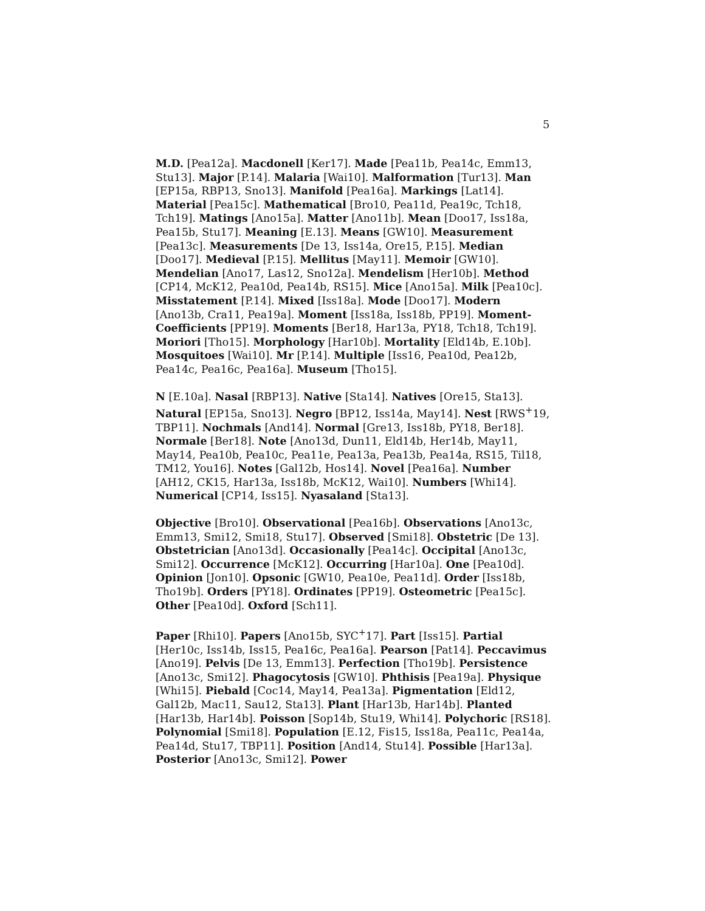5
M.D. [Pea12a]. Macdonell [Ker17]. Made [Pea11b, Pea14c, Emm13, Stu13]. Major [P.14]. Malaria [Wai10]. Malformation [Tur13]. Man [EP15a, RBP13, Sno13]. Manifold [Pea16a]. Markings [Lat14]. Material [Pea15c]. Mathematical [Bro10, Pea11d, Pea19c, Tch18, Tch19]. Matings [Ano15a]. Matter [Ano11b]. Mean [Doo17, Iss18a, Pea15b, Stu17]. Meaning [E.13]. Means [GW10]. Measurement [Pea13c]. Measurements [De 13, Iss14a, Ore15, P.15]. Median [Doo17]. Medieval [P.15]. Mellitus [May11]. Memoir [GW10]. Mendelian [Ano17, Las12, Sno12a]. Mendelism [Her10b]. Method [CP14, McK12, Pea10d, Pea14b, RS15]. Mice [Ano15a]. Milk [Pea10c]. Misstatement [P.14]. Mixed [Iss18a]. Mode [Doo17]. Modern [Ano13b, Cra11, Pea19a]. Moment [Iss18a, Iss18b, PP19]. Moment-Coefficients [PP19]. Moments [Ber18, Har13a, PY18, Tch18, Tch19]. Moriori [Tho15]. Morphology [Har10b]. Mortality [Eld14b, E.10b]. Mosquitoes [Wai10]. Mr [P.14]. Multiple [Iss16, Pea10d, Pea12b, Pea14c, Pea16c, Pea16a]. Museum [Tho15].
N [E.10a]. Nasal [RBP13]. Native [Sta14]. Natives [Ore15, Sta13]. Natural [EP15a, Sno13]. Negro [BP12, Iss14a, May14]. Nest [RWS<sup>+</sup>19, TBP11]. Nochmals [And14]. Normal [Gre13, Iss18b, PY18, Ber18]. Normale [Ber18]. Note [Ano13d, Dun11, Eld14b, Her14b, May11, May14, Pea10b, Pea10c, Pea11e, Pea13a, Pea13b, Pea14a, RS15, Til18, TM12, You16]. Notes [Gal12b, Hos14]. Novel [Pea16a]. Number [AH12, CK15, Har13a, Iss18b, McK12, Wai10]. Numbers [Whi14]. Numerical [CP14, Iss15]. Nyasaland [Sta13].
Objective [Bro10]. Observational [Pea16b]. Observations [Ano13c, Emm13, Smi12, Smi18, Stu17]. Observed [Smi18]. Obstetric [De 13]. Obstetrician [Ano13d]. Occasionally [Pea14c]. Occipital [Ano13c, Smi12]. Occurrence [McK12]. Occurring [Har10a]. One [Pea10d]. Opinion [Jon10]. Opsonic [GW10, Pea10e, Pea11d]. Order [Iss18b, Tho19b]. Orders [PY18]. Ordinates [PP19]. Osteometric [Pea15c]. Other [Pea10d]. Oxford [Sch11].
Paper [Rhi10]. Papers [Ano15b, SYC<sup>+</sup>17]. Part [Iss15]. Partial [Her10c, Iss14b, Iss15, Pea16c, Pea16a]. Pearson [Pat14]. Peccavimus [Ano19]. Pelvis [De 13, Emm13]. Perfection [Tho19b]. Persistence [Ano13c, Smi12]. Phagocytosis [GW10]. Phthisis [Pea19a]. Physique [Whi15]. Piebald [Coc14, May14, Pea13a]. Pigmentation [Eld12, Gal12b, Mac11, Sau12, Sta13]. Plant [Har13b, Har14b]. Planted [Har13b, Har14b]. Poisson [Sop14b, Stu19, Whi14]. Polychoric [RS18]. Polynomial [Smi18]. Population [E.12, Fis15, Iss18a, Pea11c, Pea14a, Pea14d, Stu17, TBP11]. Position [And14, Stu14]. Possible [Har13a]. Posterior [Ano13c, Smi12]. Power